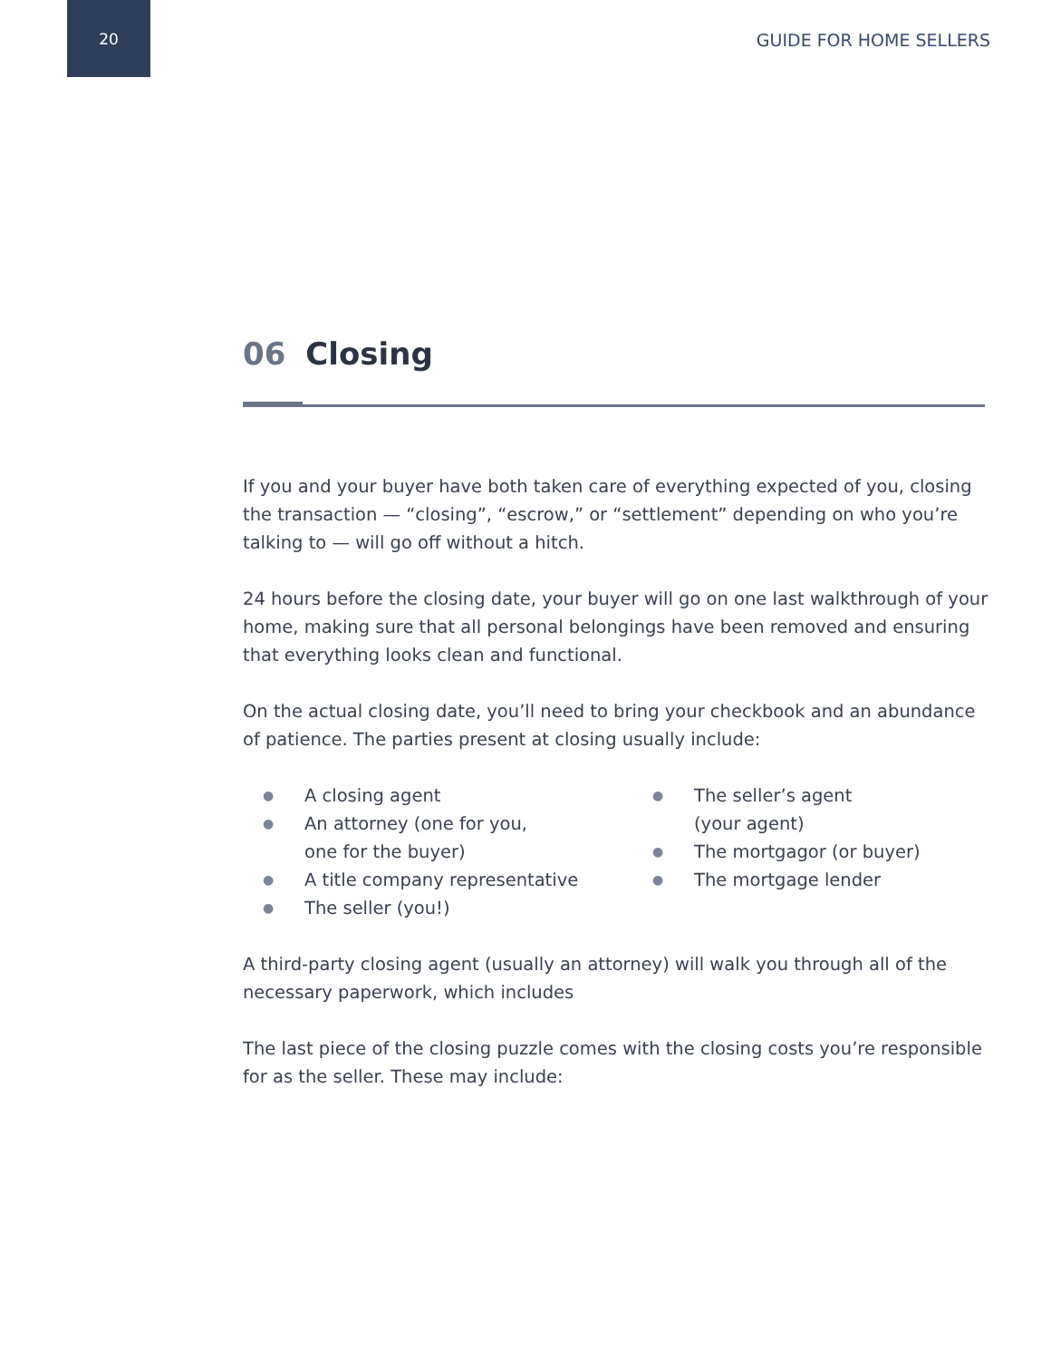20 GUIDE FOR HOME SELLERS
06 Closing
If you and your buyer have both taken care of everything expected of you, closing the transaction — “closing”, “escrow,” or “settlement” depending on who you’re talking to — will go off without a hitch.
24 hours before the closing date, your buyer will go on one last walkthrough of your home, making sure that all personal belongings have been removed and ensuring that everything looks clean and functional.
On the actual closing date, you’ll need to bring your checkbook and an abundance of patience. The parties present at closing usually include:
● A closing agent
● An attorney (one for you,
one for the buyer)
● A title company representative
● The seller (you!)
● The seller’s agent
(your agent)
● The mortgagor (or buyer)
● The mortgage lender
A third-party closing agent (usually an attorney) will walk you through all of the necessary paperwork, which includes
The last piece of the closing puzzle comes with the closing costs you’re responsible for as the seller. These may include: